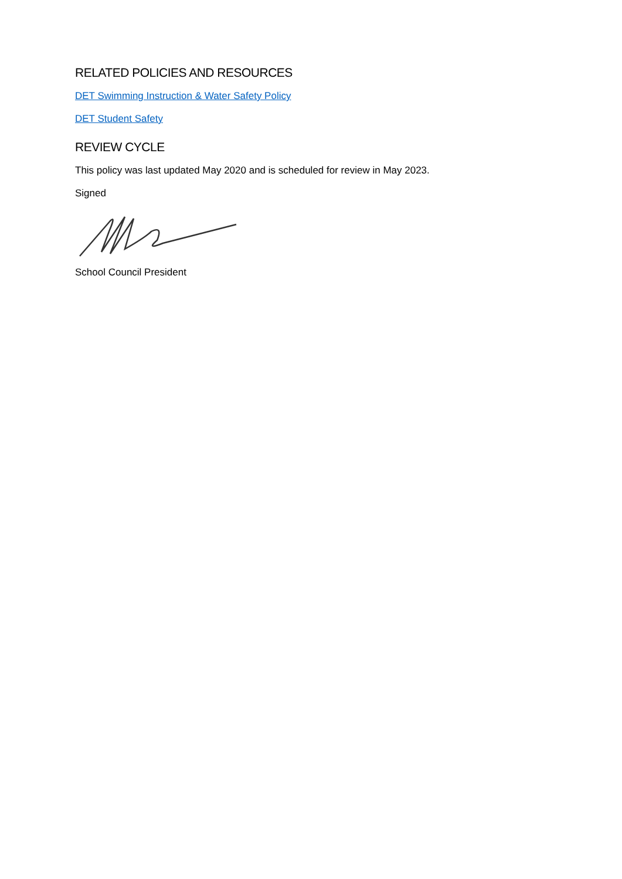RELATED POLICIES AND RESOURCES
DET Swimming Instruction & Water Safety Policy
DET Student Safety
REVIEW CYCLE
This policy was last updated May 2020 and is scheduled for review in May 2023.
Signed
School Council President